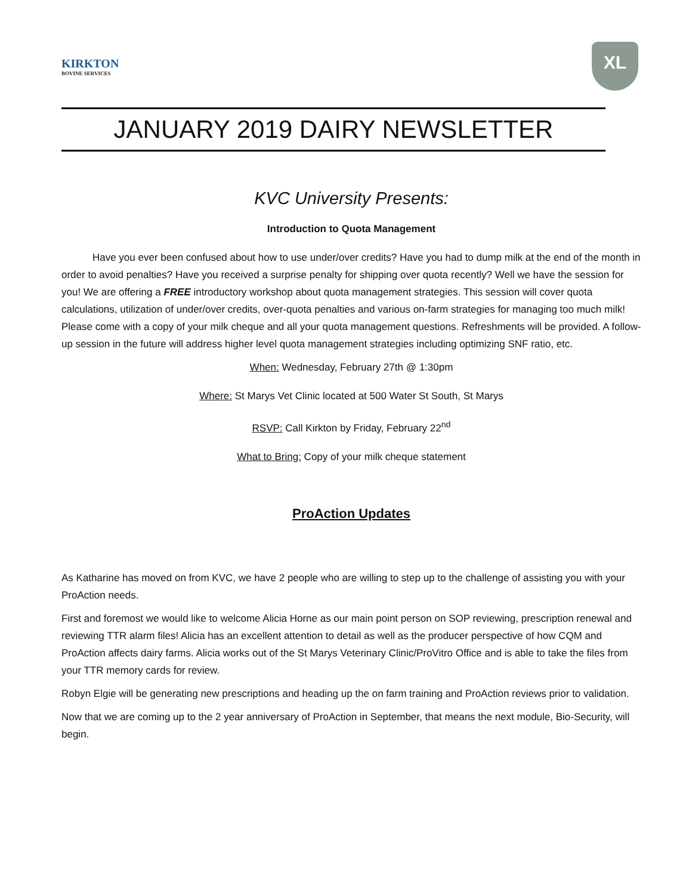KIRKTON
BOVINE SERVICES
XL
JANUARY 2019 DAIRY NEWSLETTER
KVC University Presents:
Introduction to Quota Management
Have you ever been confused about how to use under/over credits? Have you had to dump milk at the end of the month in order to avoid penalties? Have you received a surprise penalty for shipping over quota recently? Well we have the session for you! We are offering a FREE introductory workshop about quota management strategies. This session will cover quota calculations, utilization of under/over credits, over-quota penalties and various on-farm strategies for managing too much milk! Please come with a copy of your milk cheque and all your quota management questions. Refreshments will be provided. A follow-up session in the future will address higher level quota management strategies including optimizing SNF ratio, etc.
When: Wednesday, February 27th @ 1:30pm
Where: St Marys Vet Clinic located at 500 Water St South, St Marys
RSVP: Call Kirkton by Friday, February 22<sup>nd</sup>
What to Bring: Copy of your milk cheque statement
ProAction Updates
As Katharine has moved on from KVC, we have 2 people who are willing to step up to the challenge of assisting you with your ProAction needs.
First and foremost we would like to welcome Alicia Horne as our main point person on SOP reviewing, prescription renewal and reviewing TTR alarm files! Alicia has an excellent attention to detail as well as the producer perspective of how CQM and ProAction affects dairy farms. Alicia works out of the St Marys Veterinary Clinic/ProVitro Office and is able to take the files from your TTR memory cards for review.
Robyn Elgie will be generating new prescriptions and heading up the on farm training and ProAction reviews prior to validation.
Now that we are coming up to the 2 year anniversary of ProAction in September, that means the next module, Bio-Security, will begin.